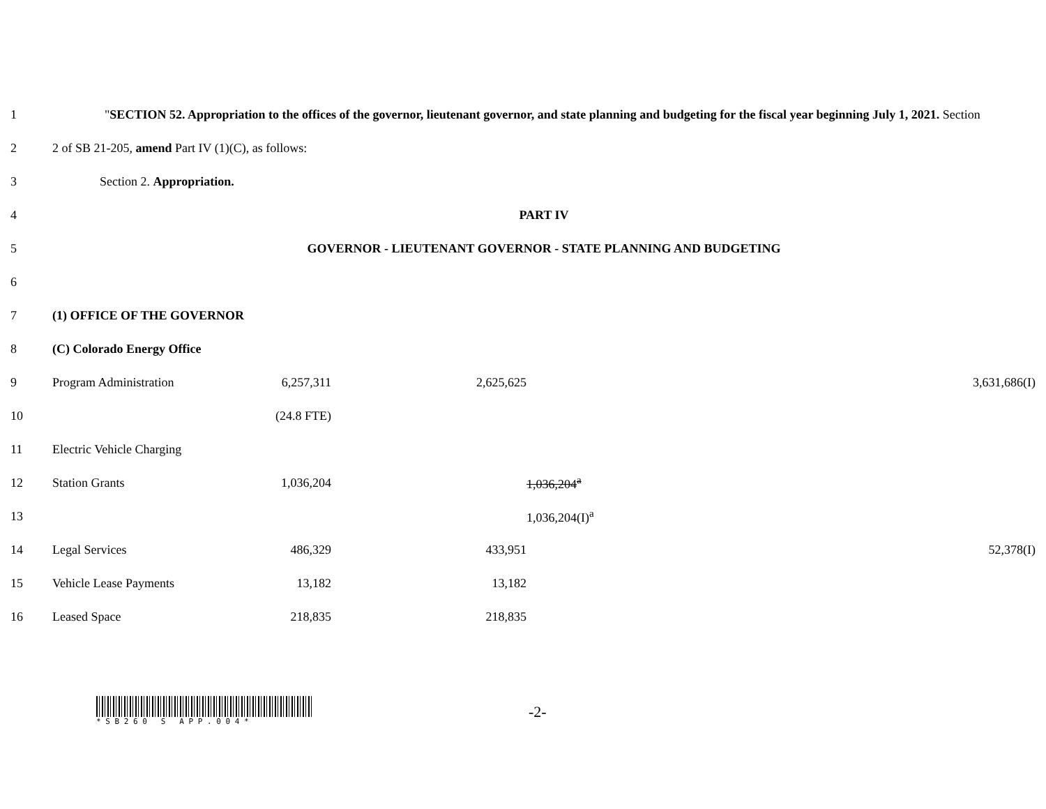| 1 | " SECTION 52. Appropriation to the offices of the governor, lieutenant governor, and state planning and budgeting for the fiscal year beginning July 1, 2021. Section | | | | |
| 2 | 2 of SB 21-205, amend Part IV (1)(C), as follows: | | | | |
| 3 | Section 2. Appropriation. | | | | |
| 4 | PART IV | | | | |
| 5 | GOVERNOR - LIEUTENANT GOVERNOR - STATE PLANNING AND BUDGETING | | | | |
| 6 | | | | | |
| 7 | (1) OFFICE OF THE GOVERNOR | | | | |
| 8 | (C) Colorado Energy Office | | | | |
| 9 | Program Administration | 6,257,311 | 2,625,625 | | 3,631,686(I) |
| 10 | | (24.8 FTE) | | | |
| 11 | Electric Vehicle Charging | | | | |
| 12 | Station Grants | 1,036,204 | | 1,036,204<sup>a</sup> | |
| 13 | | | | 1,036,204(I)<sup>a</sup> | |
| 14 | Legal Services | 486,329 | 433,951 | | 52,378(I) |
| 15 | Vehicle Lease Payments | 13,182 | 13,182 | | |
| 16 | Leased Space | 218,835 | 218,835 | | |
* S B 2 6 0 S A P P . 0 0 4 *
-2-